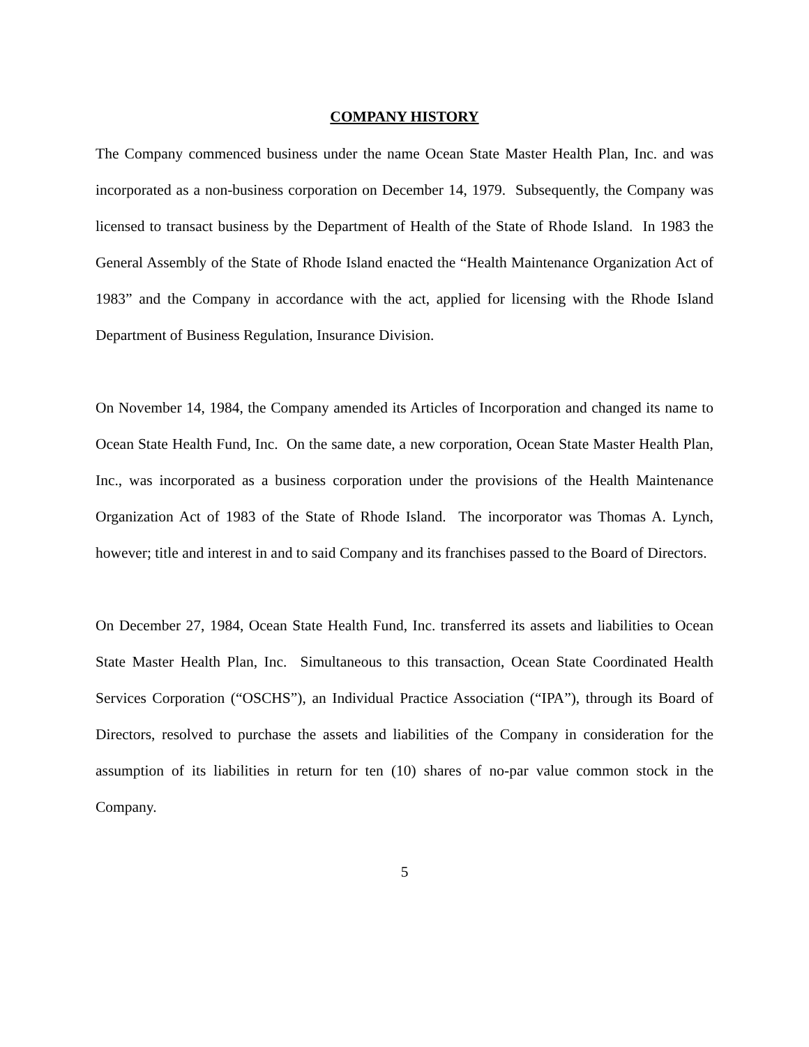COMPANY HISTORY
The Company commenced business under the name Ocean State Master Health Plan, Inc. and was incorporated as a non-business corporation on December 14, 1979. Subsequently, the Company was licensed to transact business by the Department of Health of the State of Rhode Island. In 1983 the General Assembly of the State of Rhode Island enacted the “Health Maintenance Organization Act of 1983” and the Company in accordance with the act, applied for licensing with the Rhode Island Department of Business Regulation, Insurance Division.
On November 14, 1984, the Company amended its Articles of Incorporation and changed its name to Ocean State Health Fund, Inc. On the same date, a new corporation, Ocean State Master Health Plan, Inc., was incorporated as a business corporation under the provisions of the Health Maintenance Organization Act of 1983 of the State of Rhode Island. The incorporator was Thomas A. Lynch, however; title and interest in and to said Company and its franchises passed to the Board of Directors.
On December 27, 1984, Ocean State Health Fund, Inc. transferred its assets and liabilities to Ocean State Master Health Plan, Inc. Simultaneous to this transaction, Ocean State Coordinated Health Services Corporation (“OSCHS”), an Individual Practice Association (“IPA”), through its Board of Directors, resolved to purchase the assets and liabilities of the Company in consideration for the assumption of its liabilities in return for ten (10) shares of no-par value common stock in the Company.
5